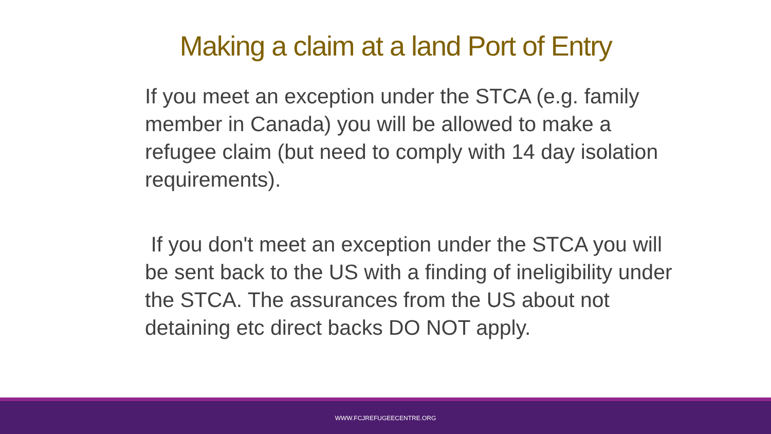Making a claim at a land Port of Entry
If you meet an exception under the STCA (e.g. family member in Canada) you will be allowed to make a refugee claim (but need to comply with 14 day isolation requirements).
If you don't meet an exception under the STCA you will be sent back to the US with a finding of ineligibility under the STCA. The assurances from the US about not detaining etc direct backs DO NOT apply.
WWW.FCJREFUGEECENTRE.ORG